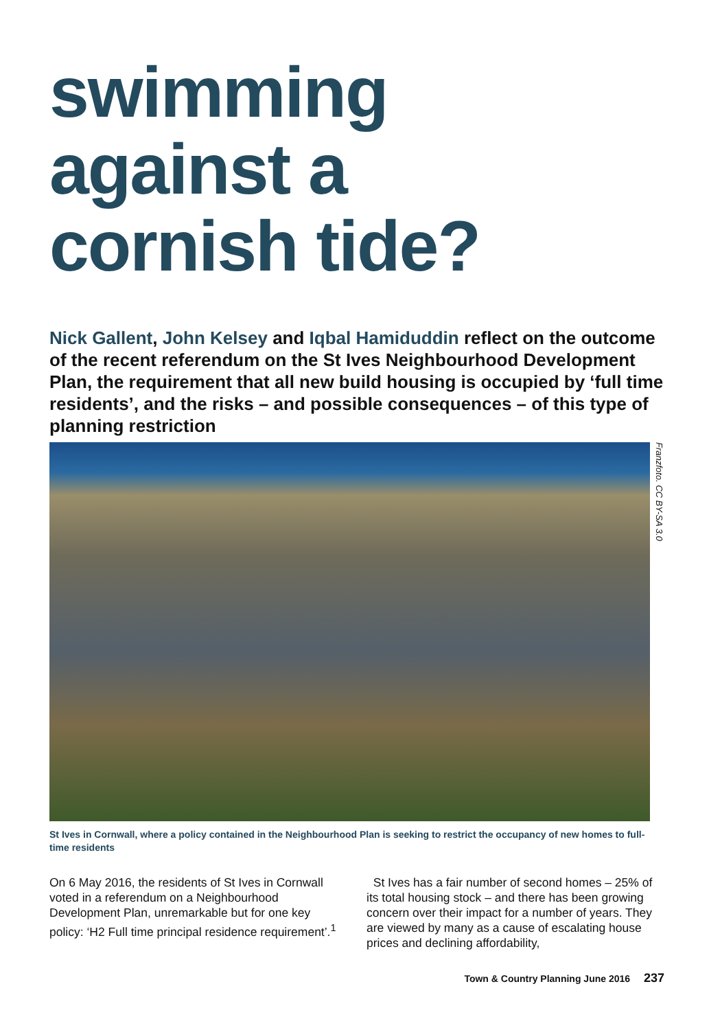swimming
against a
cornish tide?
Nick Gallent, John Kelsey and Iqbal Hamiduddin reflect on the outcome of the recent referendum on the St Ives Neighbourhood Development Plan, the requirement that all new build housing is occupied by ‘full time residents’, and the risks – and possible consequences – of this type of planning restriction
Franzfoto. CC BY-SA 3.0
St Ives in Cornwall, where a policy contained in the Neighbourhood Plan is seeking to restrict the occupancy of new homes to full-time residents
On 6 May 2016, the residents of St Ives in Cornwall voted in a referendum on a Neighbourhood Development Plan, unremarkable but for one key policy: ‘H2 Full time principal residence requirement’.<sup>1</sup>
St Ives has a fair number of second homes – 25% of its total housing stock – and there has been growing concern over their impact for a number of years. They are viewed by many as a cause of escalating house prices and declining affordability,
Town & Country Planning June 2016 237